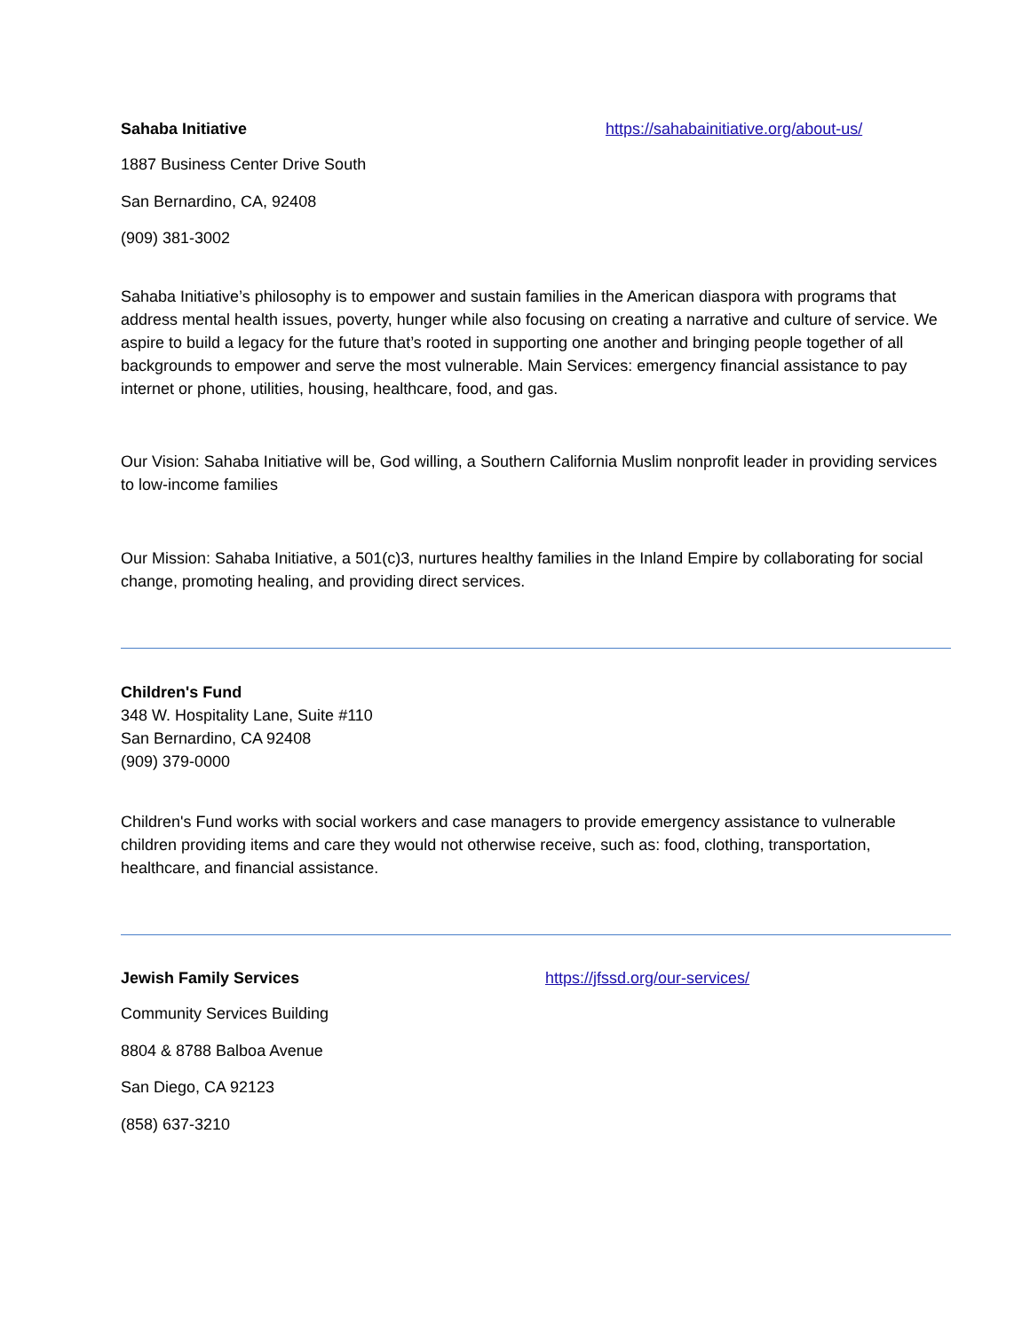Sahaba Initiative https://sahabainitiative.org/about-us/
1887 Business Center Drive South
San Bernardino, CA, 92408
(909) 381-3002
Sahaba Initiative’s philosophy is to empower and sustain families in the American diaspora with programs that address mental health issues, poverty, hunger while also focusing on creating a narrative and culture of service. We aspire to build a legacy for the future that’s rooted in supporting one another and bringing people together of all backgrounds to empower and serve the most vulnerable. Main Services: emergency financial assistance to pay internet or phone, utilities, housing, healthcare, food, and gas.
Our Vision: Sahaba Initiative will be, God willing, a Southern California Muslim nonprofit leader in providing services to low-income families
Our Mission: Sahaba Initiative, a 501(c)3, nurtures healthy families in the Inland Empire by collaborating for social change, promoting healing, and providing direct services.
Children's Fund
348 W. Hospitality Lane, Suite #110
San Bernardino, CA 92408
(909) 379-0000
Children's Fund works with social workers and case managers to provide emergency assistance to vulnerable children providing items and care they would not otherwise receive, such as: food, clothing, transportation, healthcare, and financial assistance.
Jewish Family Services https://jfssd.org/our-services/
Community Services Building
8804 & 8788 Balboa Avenue
San Diego, CA 92123
(858) 637-3210